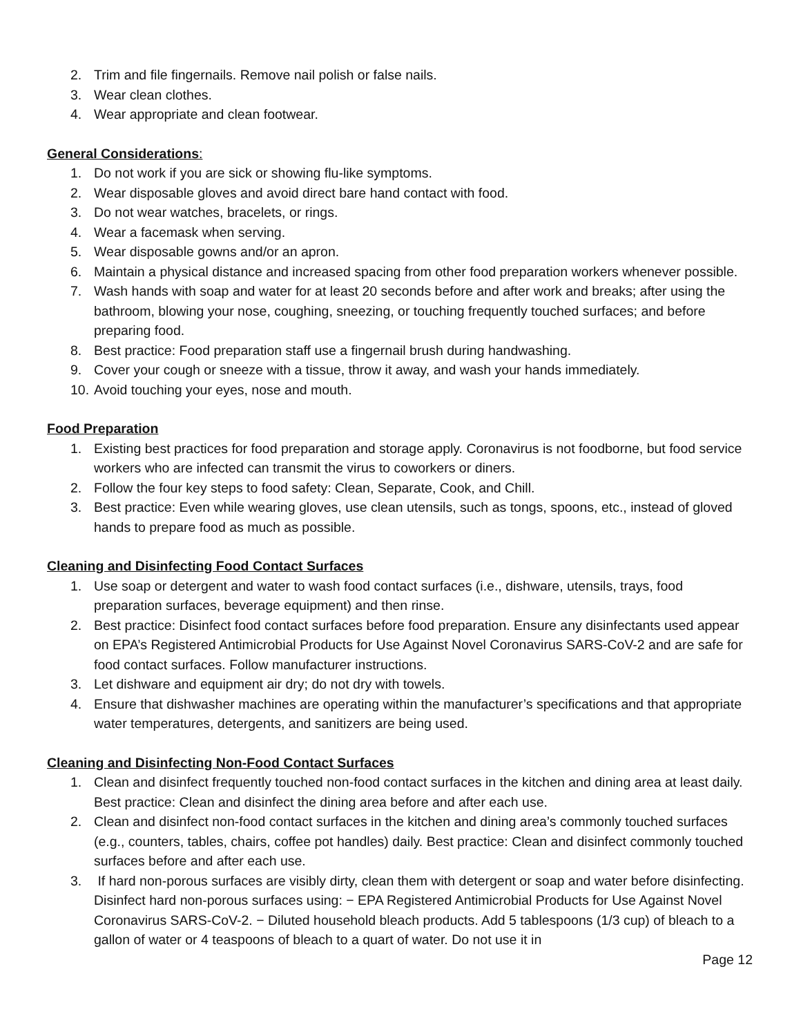2. Trim and file fingernails. Remove nail polish or false nails.
3. Wear clean clothes.
4. Wear appropriate and clean footwear.
General Considerations:
1. Do not work if you are sick or showing flu-like symptoms.
2. Wear disposable gloves and avoid direct bare hand contact with food.
3. Do not wear watches, bracelets, or rings.
4. Wear a facemask when serving.
5. Wear disposable gowns and/or an apron.
6. Maintain a physical distance and increased spacing from other food preparation workers whenever possible.
7. Wash hands with soap and water for at least 20 seconds before and after work and breaks; after using the bathroom, blowing your nose, coughing, sneezing, or touching frequently touched surfaces; and before preparing food.
8. Best practice: Food preparation staff use a fingernail brush during handwashing.
9. Cover your cough or sneeze with a tissue, throw it away, and wash your hands immediately.
10. Avoid touching your eyes, nose and mouth.
Food Preparation
1. Existing best practices for food preparation and storage apply. Coronavirus is not foodborne, but food service workers who are infected can transmit the virus to coworkers or diners.
2. Follow the four key steps to food safety: Clean, Separate, Cook, and Chill.
3. Best practice: Even while wearing gloves, use clean utensils, such as tongs, spoons, etc., instead of gloved hands to prepare food as much as possible.
Cleaning and Disinfecting Food Contact Surfaces
1. Use soap or detergent and water to wash food contact surfaces (i.e., dishware, utensils, trays, food preparation surfaces, beverage equipment) and then rinse.
2. Best practice: Disinfect food contact surfaces before food preparation. Ensure any disinfectants used appear on EPA’s Registered Antimicrobial Products for Use Against Novel Coronavirus SARS-CoV-2 and are safe for food contact surfaces. Follow manufacturer instructions.
3. Let dishware and equipment air dry; do not dry with towels.
4. Ensure that dishwasher machines are operating within the manufacturer’s specifications and that appropriate water temperatures, detergents, and sanitizers are being used.
Cleaning and Disinfecting Non-Food Contact Surfaces
1. Clean and disinfect frequently touched non-food contact surfaces in the kitchen and dining area at least daily. Best practice: Clean and disinfect the dining area before and after each use.
2. Clean and disinfect non-food contact surfaces in the kitchen and dining area’s commonly touched surfaces (e.g., counters, tables, chairs, coffee pot handles) daily. Best practice: Clean and disinfect commonly touched surfaces before and after each use.
3. If hard non-porous surfaces are visibly dirty, clean them with detergent or soap and water before disinfecting. Disinfect hard non-porous surfaces using: − EPA Registered Antimicrobial Products for Use Against Novel Coronavirus SARS-CoV-2. − Diluted household bleach products. Add 5 tablespoons (1/3 cup) of bleach to a gallon of water or 4 teaspoons of bleach to a quart of water. Do not use it in
Page 12